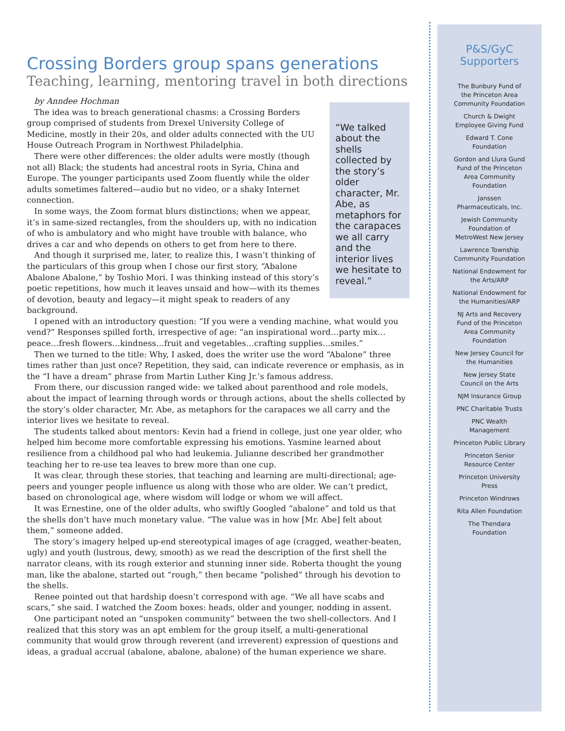Crossing Borders group spans generations
Teaching, learning, mentoring travel in both directions
by Anndee Hochman
“We talked about the shells collected by the story’s older character, Mr. Abe, as metaphors for the carapaces we all carry and the interior lives we hesitate to reveal.”
The idea was to breach generational chasms: a Crossing Borders group comprised of students from Drexel University College of Medicine, mostly in their 20s, and older adults connected with the UU House Outreach Program in Northwest Philadelphia.
There were other differences: the older adults were mostly (though not all) Black; the students had ancestral roots in Syria, China and Europe. The younger participants used Zoom fluently while the older adults sometimes faltered—audio but no video, or a shaky Internet connection.
In some ways, the Zoom format blurs distinctions; when we appear, it’s in same-sized rectangles, from the shoulders up, with no indication of who is ambulatory and who might have trouble with balance, who drives a car and who depends on others to get from here to there.
And though it surprised me, later, to realize this, I wasn’t thinking of the particulars of this group when I chose our first story, “Abalone Abalone Abalone,” by Toshio Mori. I was thinking instead of this story’s poetic repetitions, how much it leaves unsaid and how—with its themes of devotion, beauty and legacy—it might speak to readers of any background.
I opened with an introductory question: “If you were a vending machine, what would you vend?” Responses spilled forth, irrespective of age: “an inspirational word…party mix…peace…fresh flowers…kindness…fruit and vegetables…crafting supplies…smiles.”
Then we turned to the title: Why, I asked, does the writer use the word “Abalone” three times rather than just once? Repetition, they said, can indicate reverence or emphasis, as in the “I have a dream” phrase from Martin Luther King Jr.’s famous address.
From there, our discussion ranged wide: we talked about parenthood and role models, about the impact of learning through words or through actions, about the shells collected by the story’s older character, Mr. Abe, as metaphors for the carapaces we all carry and the interior lives we hesitate to reveal.
The students talked about mentors: Kevin had a friend in college, just one year older, who helped him become more comfortable expressing his emotions. Yasmine learned about resilience from a childhood pal who had leukemia. Julianne described her grandmother teaching her to re-use tea leaves to brew more than one cup.
It was clear, through these stories, that teaching and learning are multi-directional; age-peers and younger people influence us along with those who are older. We can’t predict, based on chronological age, where wisdom will lodge or whom we will affect.
It was Ernestine, one of the older adults, who swiftly Googled “abalone” and told us that the shells don’t have much monetary value. “The value was in how [Mr. Abe] felt about them,” someone added.
The story’s imagery helped up-end stereotypical images of age (cragged, weather-beaten, ugly) and youth (lustrous, dewy, smooth) as we read the description of the first shell the narrator cleans, with its rough exterior and stunning inner side. Roberta thought the young man, like the abalone, started out “rough,” then became “polished” through his devotion to the shells.
Renee pointed out that hardship doesn’t correspond with age. “We all have scabs and scars,” she said. I watched the Zoom boxes: heads, older and younger, nodding in assent.
One participant noted an “unspoken community” between the two shell-collectors. And I realized that this story was an apt emblem for the group itself, a multi-generational community that would grow through reverent (and irreverent) expression of questions and ideas, a gradual accrual (abalone, abalone, abalone) of the human experience we share.
P&S/GyC
Supporters
The Bunbury Fund of
the Princeton Area
Community Foundation
Church & Dwight
Employee Giving Fund
Edward T. Cone
Foundation
Gordon and Llura Gund
Fund of the Princeton
Area Community
Foundation
Janssen
Pharmaceuticals, Inc.
Jewish Community
Foundation of
MetroWest New Jersey
Lawrence Township
Community Foundation
National Endowment for
the Arts/ARP
National Endowment for
the Humanities/ARP
NJ Arts and Recovery
Fund of the Princeton
Area Community
Foundation
New Jersey Council for
the Humanities
New Jersey State
Council on the Arts
NJM Insurance Group
PNC Charitable Trusts
PNC Wealth
Management
Princeton Public Library
Princeton Senior
Resource Center
Princeton University
Press
Princeton Windrows
Rita Allen Foundation
The Thendara
Foundation